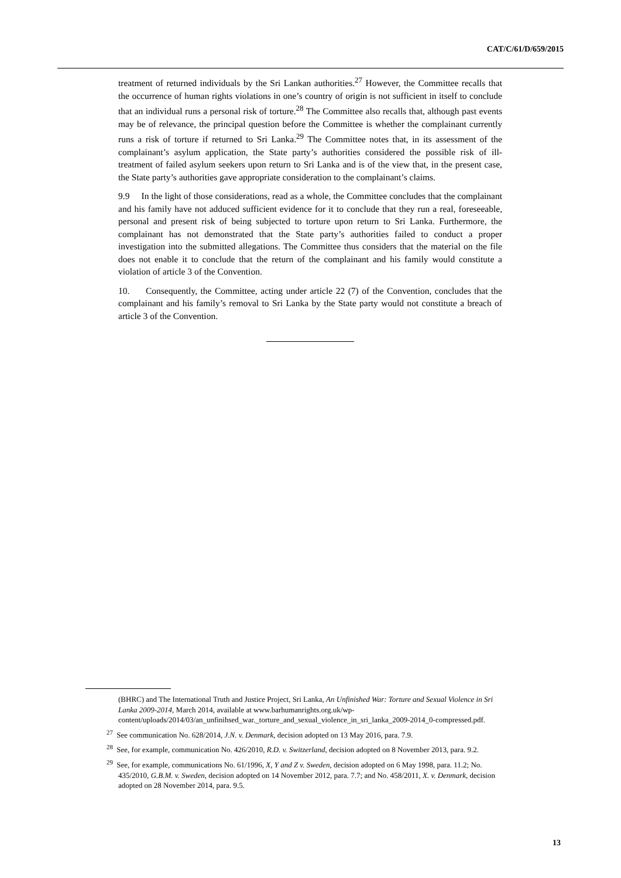CAT/C/61/D/659/2015
treatment of returned individuals by the Sri Lankan authorities.<sup>27</sup> However, the Committee recalls that the occurrence of human rights violations in one’s country of origin is not sufficient in itself to conclude that an individual runs a personal risk of torture.<sup>28</sup> The Committee also recalls that, although past events may be of relevance, the principal question before the Committee is whether the complainant currently runs a risk of torture if returned to Sri Lanka.<sup>29</sup> The Committee notes that, in its assessment of the complainant’s asylum application, the State party’s authorities considered the possible risk of ill-treatment of failed asylum seekers upon return to Sri Lanka and is of the view that, in the present case, the State party’s authorities gave appropriate consideration to the complainant’s claims.
9.9 In the light of those considerations, read as a whole, the Committee concludes that the complainant and his family have not adduced sufficient evidence for it to conclude that they run a real, foreseeable, personal and present risk of being subjected to torture upon return to Sri Lanka. Furthermore, the complainant has not demonstrated that the State party’s authorities failed to conduct a proper investigation into the submitted allegations. The Committee thus considers that the material on the file does not enable it to conclude that the return of the complainant and his family would constitute a violation of article 3 of the Convention.
10. Consequently, the Committee, acting under article 22 (7) of the Convention, concludes that the complainant and his family’s removal to Sri Lanka by the State party would not constitute a breach of article 3 of the Convention.
(BHRC) and The International Truth and Justice Project, Sri Lanka, An Unfinished War: Torture and Sexual Violence in Sri Lanka 2009-2014, March 2014, available at www.barhumanrights.org.uk/wp-content/uploads/2014/03/an_unfinihsed_war._torture_and_sexual_violence_in_sri_lanka_2009-2014_0-compressed.pdf.
<sup>27</sup> See communication No. 628/2014, J.N. v. Denmark, decision adopted on 13 May 2016, para. 7.9.
<sup>28</sup> See, for example, communication No. 426/2010, R.D. v. Switzerland, decision adopted on 8 November 2013, para. 9.2.
<sup>29</sup> See, for example, communications No. 61/1996, X, Y and Z v. Sweden, decision adopted on 6 May 1998, para. 11.2; No. 435/2010, G.B.M. v. Sweden, decision adopted on 14 November 2012, para. 7.7; and No. 458/2011, X. v. Denmark, decision adopted on 28 November 2014, para. 9.5.
13